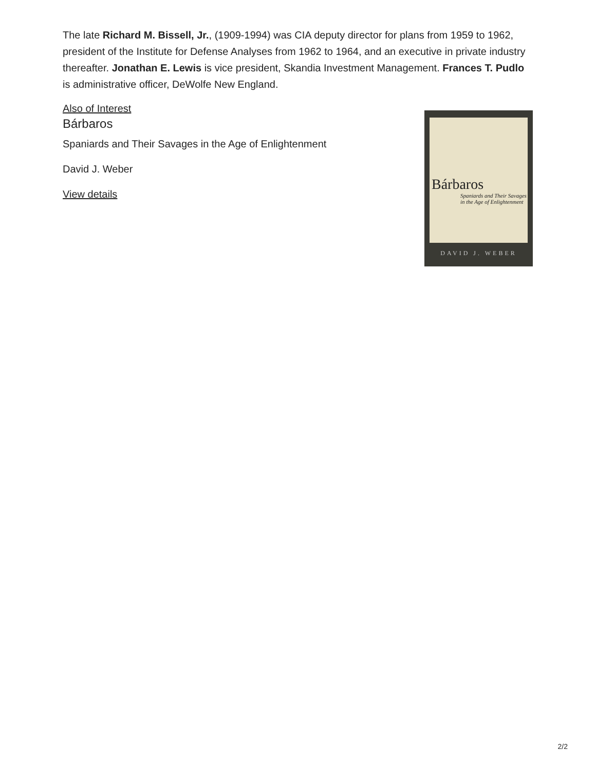The late Richard M. Bissell, Jr., (1909-1994) was CIA deputy director for plans from 1959 to 1962, president of the Institute for Defense Analyses from 1962 to 1964, and an executive in private industry thereafter. Jonathan E. Lewis is vice president, Skandia Investment Management. Frances T. Pudlo is administrative officer, DeWolfe New England.
Also of Interest
Bárbaros
Spaniards and Their Savages in the Age of Enlightenment
David J. Weber
View details
Bárbaros
Spaniards and Their Savages
in the Age of Enlightenment
DAVID J. WEBER
2/2